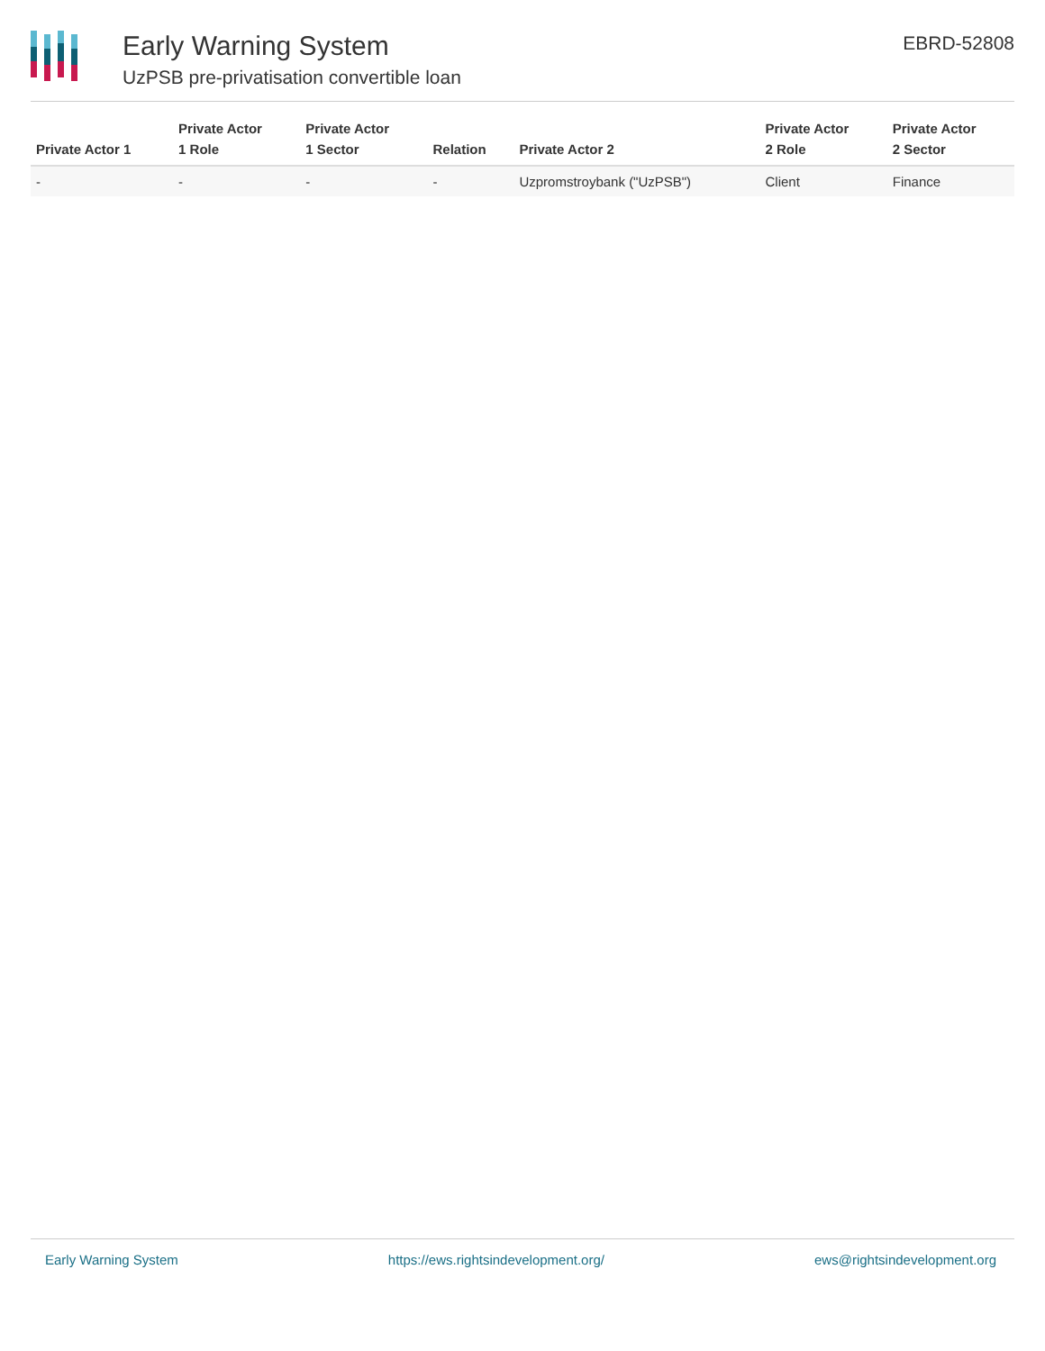Early Warning System
UzPSB pre-privatisation convertible loan
EBRD-52808
| Private Actor 1 | Private Actor 1 Role | Private Actor 1 Sector | Relation | Private Actor 2 | Private Actor 2 Role | Private Actor 2 Sector |
| --- | --- | --- | --- | --- | --- | --- |
| - | - | - | - | Uzpromstroybank ("UzPSB") | Client | Finance |
Early Warning System https://ews.rightsindevelopment.org/ ews@rightsindevelopment.org